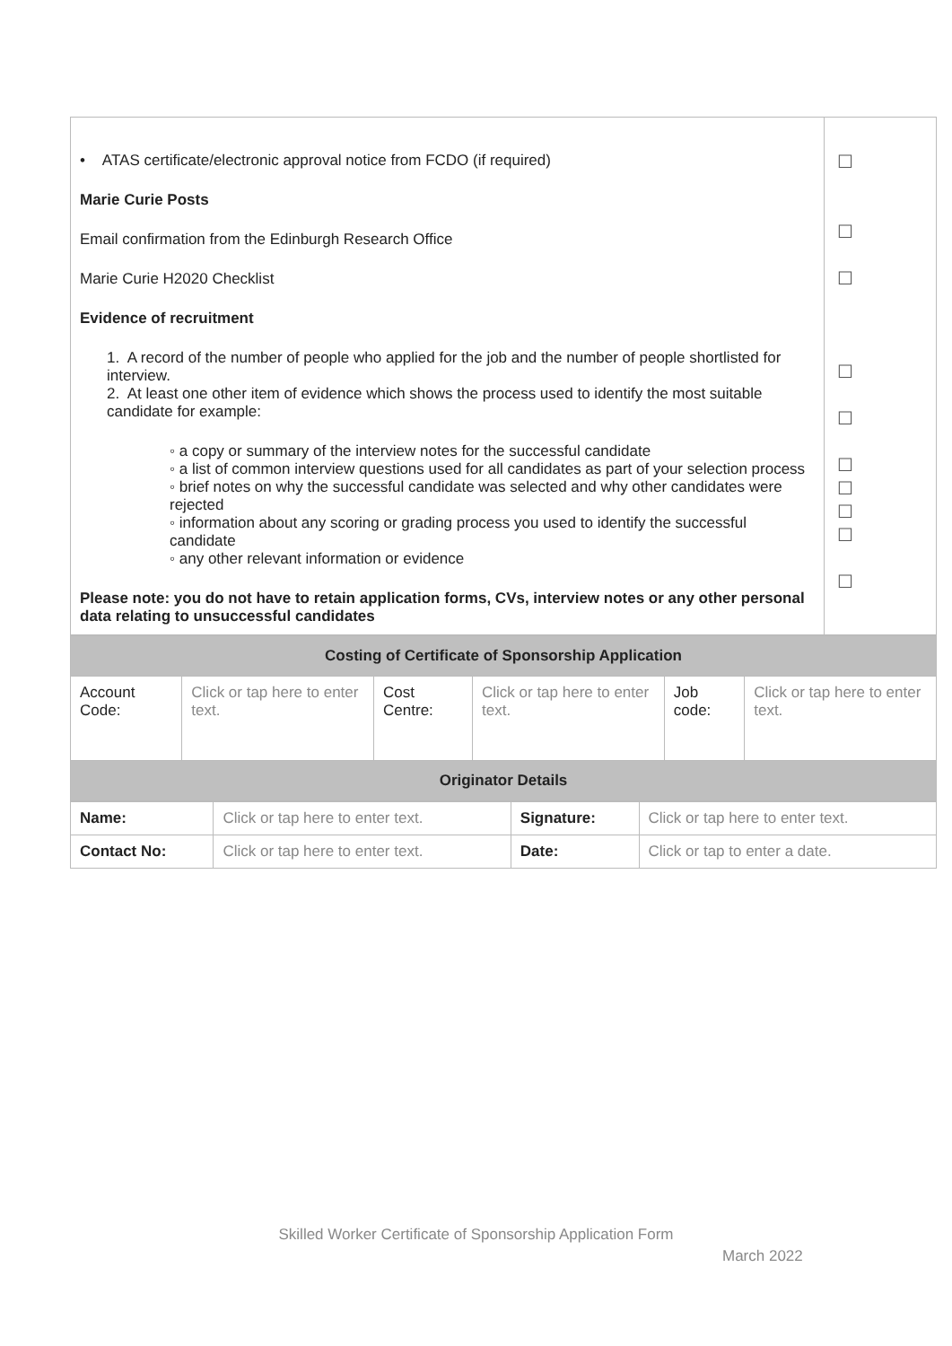| • ATAS certificate/electronic approval notice from FCDO (if required) Marie Curie Posts Email confirmation from the Edinburgh Research Office Marie Curie H2020 Checklist Evidence of recruitment 1. A record of the number of people who applied for the job and the number of people shortlisted for interview. 2. At least one other item of evidence which shows the process used to identify the most suitable candidate for example: ◦ a copy or summary of the interview notes for the successful candidate ◦ a list of common interview questions used for all candidates as part of your selection process ◦ brief notes on why the successful candidate was selected and why other candidates were rejected ◦ information about any scoring or grading process you used to identify the successful candidate ◦ any other relevant information or evidence Please note: you do not have to retain application forms, CVs, interview notes or any other personal data relating to unsuccessful candidates | ☐ ☐ ☐ ☐ ☐ ☐ ☐ ☐ ☐ ☐ |
| Costing of Certificate of Sponsorship Application | | | | | |
| Account Code: | Click or tap here to enter text. | Cost Centre: | Click or tap here to enter text. | Job code: | Click or tap here to enter text. |
| Originator Details | | | | | |
| Name: | Click or tap here to enter text. | Signature: | Click or tap here to enter text. |
| Contact No: | Click or tap here to enter text. | Date: | Click or tap to enter a date. |
Skilled Worker Certificate of Sponsorship Application Form
March 2022